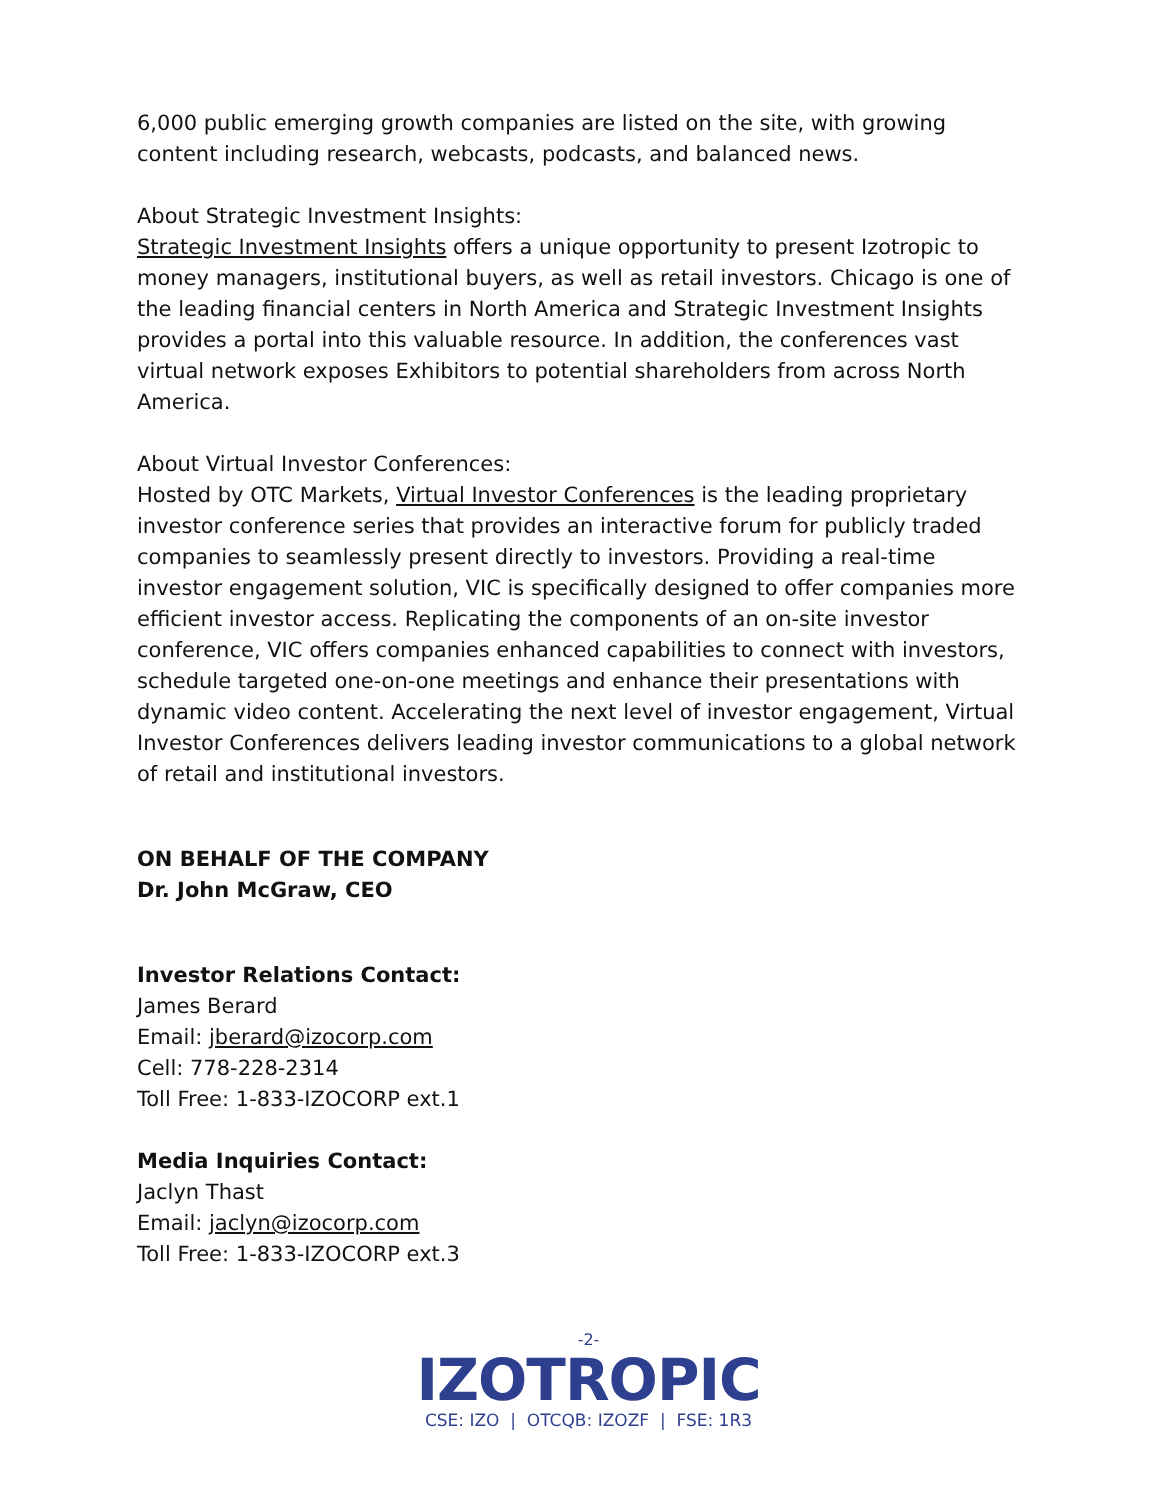6,000 public emerging growth companies are listed on the site, with growing content including research, webcasts, podcasts, and balanced news.
About Strategic Investment Insights:
Strategic Investment Insights offers a unique opportunity to present Izotropic to money managers, institutional buyers, as well as retail investors. Chicago is one of the leading financial centers in North America and Strategic Investment Insights provides a portal into this valuable resource. In addition, the conferences vast virtual network exposes Exhibitors to potential shareholders from across North America.
About Virtual Investor Conferences:
Hosted by OTC Markets, Virtual Investor Conferences is the leading proprietary investor conference series that provides an interactive forum for publicly traded companies to seamlessly present directly to investors. Providing a real-time investor engagement solution, VIC is specifically designed to offer companies more efficient investor access. Replicating the components of an on-site investor conference, VIC offers companies enhanced capabilities to connect with investors, schedule targeted one-on-one meetings and enhance their presentations with dynamic video content. Accelerating the next level of investor engagement, Virtual Investor Conferences delivers leading investor communications to a global network of retail and institutional investors.
ON BEHALF OF THE COMPANY
Dr. John McGraw, CEO
Investor Relations Contact:
James Berard
Email: jberard@izocorp.com
Cell: 778-228-2314
Toll Free: 1-833-IZOCORP ext.1
Media Inquiries Contact:
Jaclyn Thast
Email: jaclyn@izocorp.com
Toll Free: 1-833-IZOCORP ext.3
-2-
IZOTROPIC
CSE: IZO | OTCQB: IZOZF | FSE: 1R3